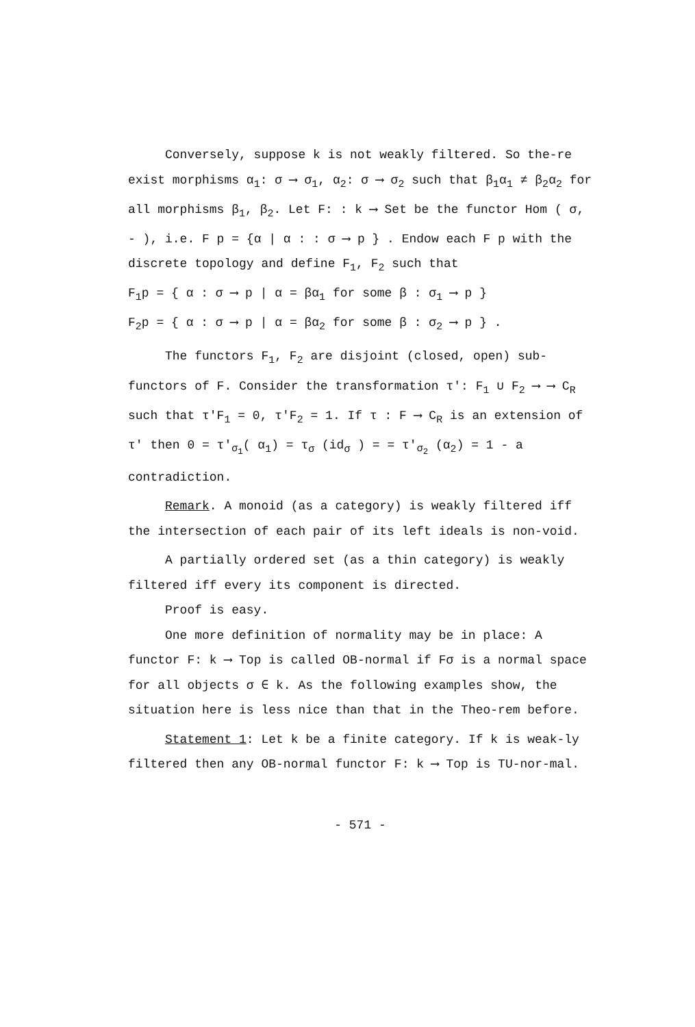Conversely, suppose k is not weakly filtered. So the-re exist morphisms α<sub>1</sub>: σ ⟶ σ<sub>1</sub>, α<sub>2</sub>: σ ⟶ σ<sub>2</sub> such that β<sub>1</sub>α<sub>1</sub> ≠ β<sub>2</sub>α<sub>2</sub> for all morphisms β<sub>1</sub>, β<sub>2</sub>. Let F: : k ⟶ Set be the functor Hom ( σ, - ), i.e. F p = {α | α : : σ ⟶ p } . Endow each F p with the discrete topology and define F<sub>1</sub>, F<sub>2</sub> such that
F<sub>1</sub>p = { α : σ ⟶ p | α = βα<sub>1</sub> for some β : σ<sub>1</sub> ⟶ p }
F<sub>2</sub>p = { α : σ ⟶ p | α = βα<sub>2</sub> for some β : σ<sub>2</sub> ⟶ p } .
The functors F<sub>1</sub>, F<sub>2</sub> are disjoint (closed, open) sub-functors of F. Consider the transformation τ′: F<sub>1</sub> ∪ F<sub>2</sub> ⟶ ⟶ C<sub>R</sub> such that τ′F<sub>1</sub> = 0, τ′F<sub>2</sub> = 1. If τ : F ⟶ C<sub>R</sub> is an extension of τ′ then 0 = τ′<sub>σ<sub>1</sub></sub>( α<sub>1</sub>) = τ<sub>σ</sub> (id<sub>σ</sub> ) = = τ′<sub>σ<sub>2</sub></sub> (α<sub>2</sub>) = 1 - a contradiction.
Remark. A monoid (as a category) is weakly filtered iff the intersection of each pair of its left ideals is non-void.
A partially ordered set (as a thin category) is weakly filtered iff every its component is directed.
Proof is easy.
One more definition of normality may be in place: A functor F: k ⟶ Top is called OB-normal if Fσ is a normal space for all objects σ ∈ k. As the following examples show, the situation here is less nice than that in the Theo-rem before.
Statement 1: Let k be a finite category. If k is weak-ly filtered then any OB-normal functor F: k ⟶ Top is TU-nor-mal.
- 571 -